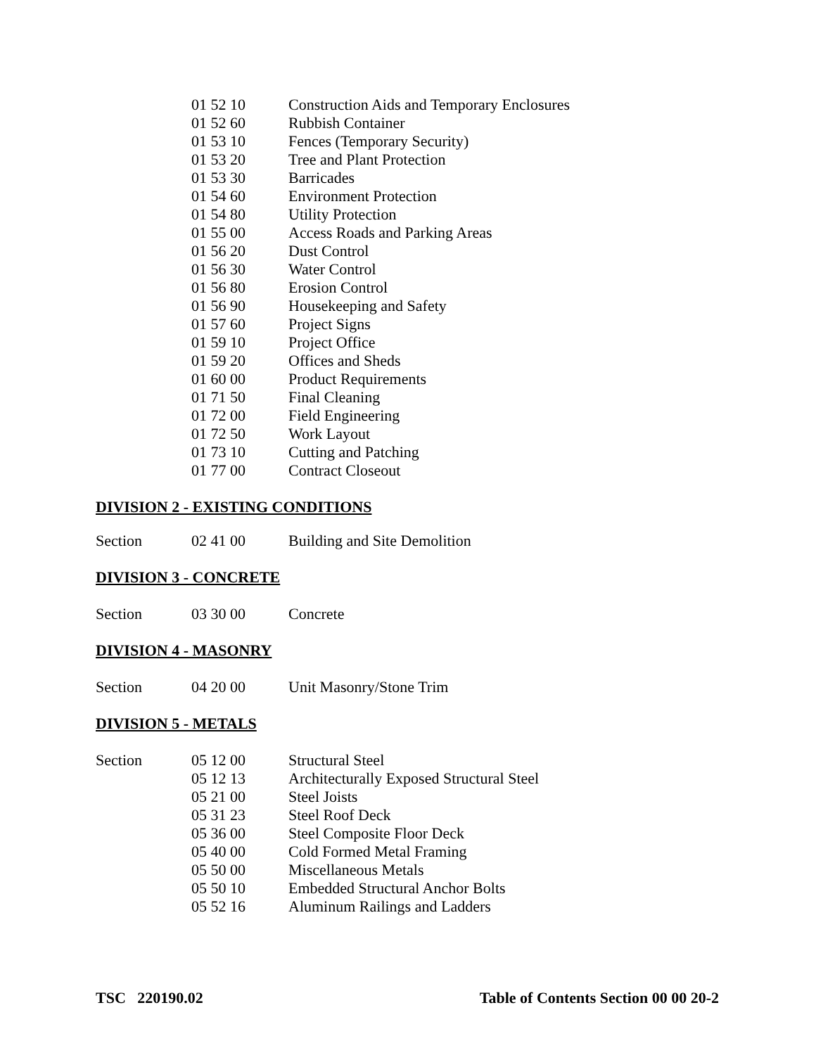| | 01 52 10 | Construction Aids and Temporary Enclosures |
| | 01 52 60 | Rubbish Container |
| | 01 53 10 | Fences (Temporary Security) |
| | 01 53 20 | Tree and Plant Protection |
| | 01 53 30 | Barricades |
| | 01 54 60 | Environment Protection |
| | 01 54 80 | Utility Protection |
| | 01 55 00 | Access Roads and Parking Areas |
| | 01 56 20 | Dust Control |
| | 01 56 30 | Water Control |
| | 01 56 80 | Erosion Control |
| | 01 56 90 | Housekeeping and Safety |
| | 01 57 60 | Project Signs |
| | 01 59 10 | Project Office |
| | 01 59 20 | Offices and Sheds |
| | 01 60 00 | Product Requirements |
| | 01 71 50 | Final Cleaning |
| | 01 72 00 | Field Engineering |
| | 01 72 50 | Work Layout |
| | 01 73 10 | Cutting and Patching |
| | 01 77 00 | Contract Closeout |
DIVISION 2 - EXISTING CONDITIONS
| Section | 02 41 00 | Building and Site Demolition |
DIVISION 3 - CONCRETE
| Section | 03 30 00 | Concrete |
DIVISION 4 - MASONRY
| Section | 04 20 00 | Unit Masonry/Stone Trim |
DIVISION 5 - METALS
| Section | 05 12 00 | Structural Steel |
| | 05 12 13 | Architecturally Exposed Structural Steel |
| | 05 21 00 | Steel Joists |
| | 05 31 23 | Steel Roof Deck |
| | 05 36 00 | Steel Composite Floor Deck |
| | 05 40 00 | Cold Formed Metal Framing |
| | 05 50 00 | Miscellaneous Metals |
| | 05 50 10 | Embedded Structural Anchor Bolts |
| | 05 52 16 | Aluminum Railings and Ladders |
TSC 220190.02 Table of Contents Section 00 00 20-2